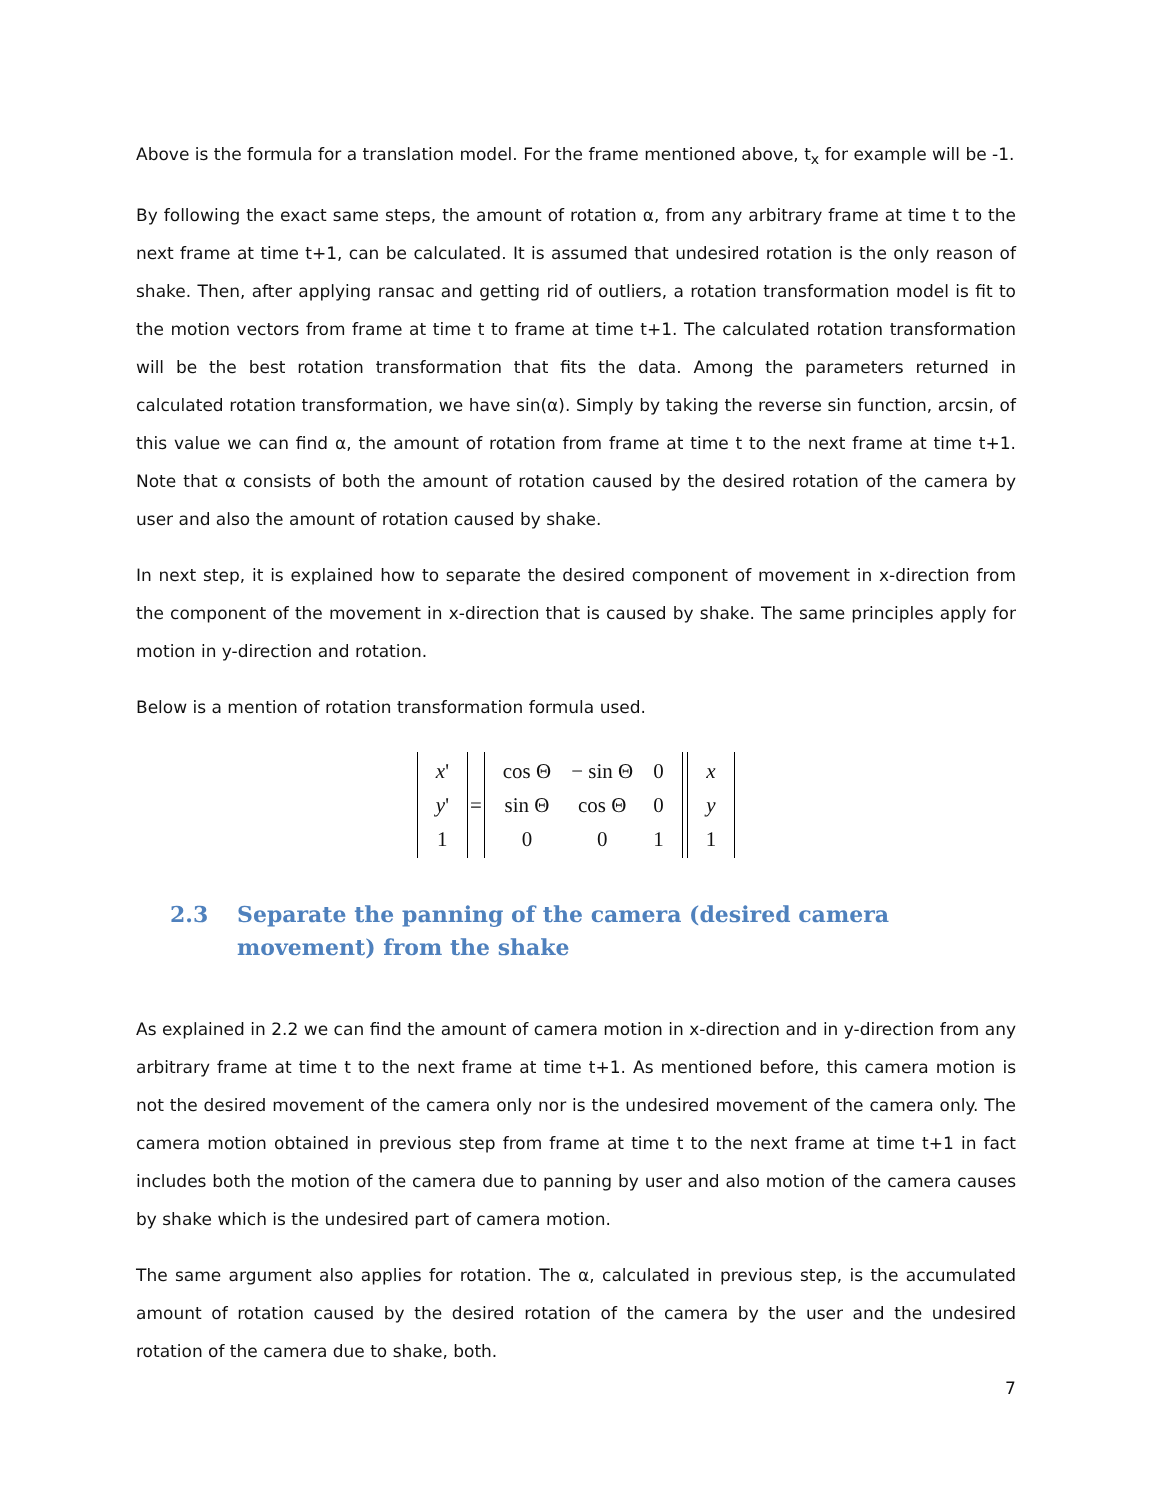Above is the formula for a translation model. For the frame mentioned above, t<sub>x</sub> for example will be -1.
By following the exact same steps, the amount of rotation α, from any arbitrary frame at time t to the next frame at time t+1, can be calculated. It is assumed that undesired rotation is the only reason of shake. Then, after applying ransac and getting rid of outliers, a rotation transformation model is fit to the motion vectors from frame at time t to frame at time t+1. The calculated rotation transformation will be the best rotation transformation that fits the data. Among the parameters returned in calculated rotation transformation, we have sin(α). Simply by taking the reverse sin function, arcsin, of this value we can find α, the amount of rotation from frame at time t to the next frame at time t+1. Note that α consists of both the amount of rotation caused by the desired rotation of the camera by user and also the amount of rotation caused by shake.
In next step, it is explained how to separate the desired component of movement in x-direction from the component of the movement in x-direction that is caused by shake. The same principles apply for motion in y-direction and rotation.
Below is a mention of rotation transformation formula used.
| x ' |
| y ' |
| 1 |
=
| cos Θ | − sin Θ | 0 |
| sin Θ | cos Θ | 0 |
| 0 | 0 | 1 |
| x |
| y |
| 1 |
2.3 Separate the panning of the camera (desired camera movement) from the shake
As explained in 2.2 we can find the amount of camera motion in x-direction and in y-direction from any arbitrary frame at time t to the next frame at time t+1. As mentioned before, this camera motion is not the desired movement of the camera only nor is the undesired movement of the camera only. The camera motion obtained in previous step from frame at time t to the next frame at time t+1 in fact includes both the motion of the camera due to panning by user and also motion of the camera causes by shake which is the undesired part of camera motion.
The same argument also applies for rotation. The α, calculated in previous step, is the accumulated amount of rotation caused by the desired rotation of the camera by the user and the undesired rotation of the camera due to shake, both.
7